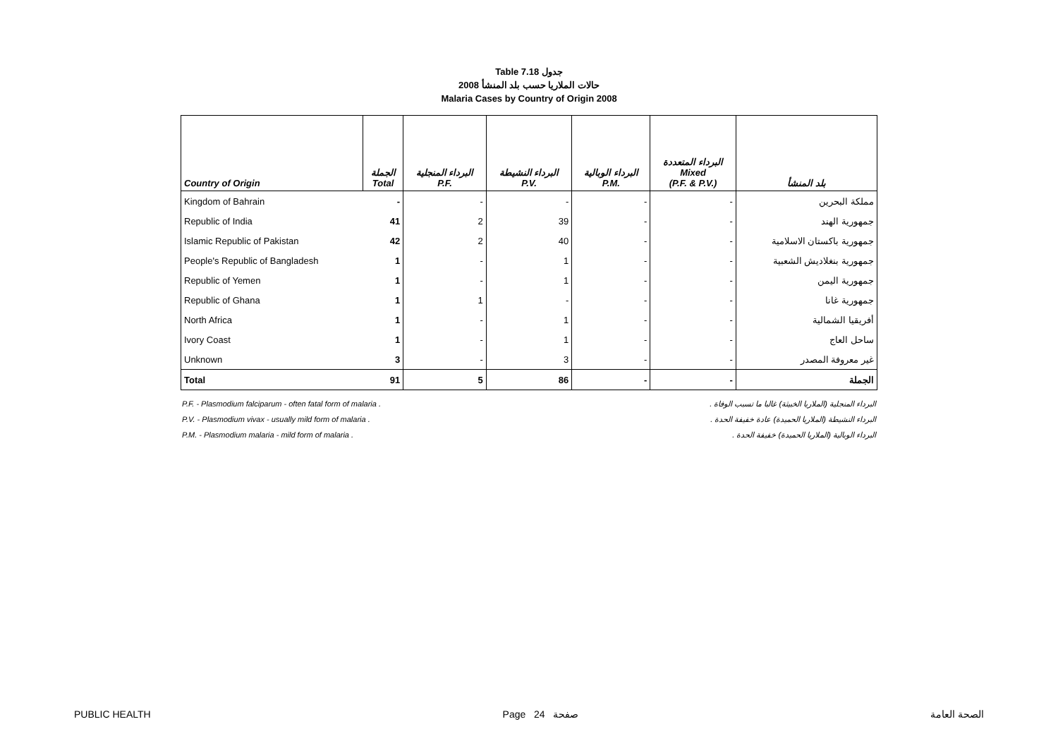Table 7.18 جدول
حالات الملاريا حسب بلد المنشأ 2008
Malaria Cases by Country of Origin 2008
| Country of Origin | الجملة Total | البرداء المنجلية P.F. | البرداء النشيطة P.V. | البرداء الوبالية P.M. | البرداء المتعددة Mixed (P.F. & P.V.) | بلد المنشأ |
| --- | --- | --- | --- | --- | --- | --- |
| Kingdom of Bahrain | - | - | - | - | - | مملكة البحرين |
| Republic of India | 41 | 2 | 39 | - | - | جمهورية الهند |
| Islamic Republic of Pakistan | 42 | 2 | 40 | - | - | جمهورية باكستان الاسلامية |
| People's Republic of Bangladesh | 1 | - | 1 | - | - | جمهورية بنغلاديش الشعبية |
| Republic of Yemen | 1 | - | 1 | - | - | جمهورية اليمن |
| Republic of Ghana | 1 | 1 | - | - | - | جمهورية غانا |
| North Africa | 1 | - | 1 | - | - | أفريقيا الشمالية |
| Ivory Coast | 1 | - | 1 | - | - | ساحل العاج |
| Unknown | 3 | - | 3 | - | - | غير معروفة المصدر |
| Total | 91 | 5 | 86 | - | - | الجملة |
P.F. - Plasmodium falciparum - often fatal form of malaria . البرداء المنجلية (الملاريا الخبيثة) غالبا ما تسبب الوفاة .
P.V. - Plasmodium vivax - usually mild form of malaria . البرداء النشيطة (الملاريا الحميدة) عادة خفيفة الحدة .
P.M. - Plasmodium malaria - mild form of malaria . البرداء الوبالية (الملاريا الحميدة) خفيفة الحدة .
PUBLIC HEALTH Page 24 صفحة الصحة العامة